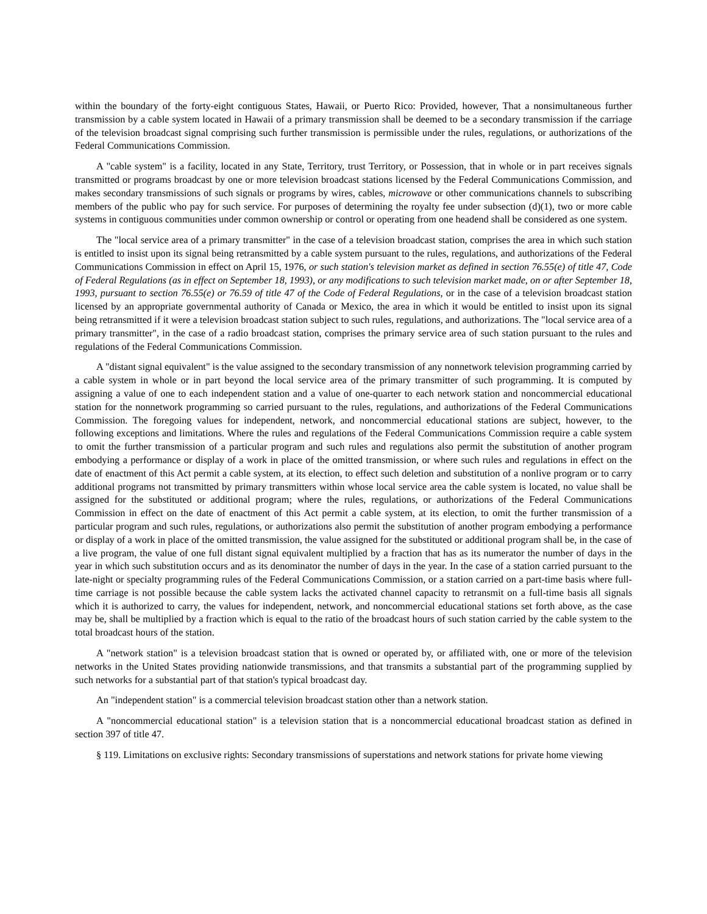within the boundary of the forty-eight contiguous States, Hawaii, or Puerto Rico: Provided, however, That a nonsimultaneous further transmission by a cable system located in Hawaii of a primary transmission shall be deemed to be a secondary transmission if the carriage of the television broadcast signal comprising such further transmission is permissible under the rules, regulations, or authorizations of the Federal Communications Commission.
A "cable system" is a facility, located in any State, Territory, trust Territory, or Possession, that in whole or in part receives signals transmitted or programs broadcast by one or more television broadcast stations licensed by the Federal Communications Commission, and makes secondary transmissions of such signals or programs by wires, cables, microwave or other communications channels to subscribing members of the public who pay for such service. For purposes of determining the royalty fee under subsection (d)(1), two or more cable systems in contiguous communities under common ownership or control or operating from one headend shall be considered as one system.
The "local service area of a primary transmitter" in the case of a television broadcast station, comprises the area in which such station is entitled to insist upon its signal being retransmitted by a cable system pursuant to the rules, regulations, and authorizations of the Federal Communications Commission in effect on April 15, 1976, or such station's television market as defined in section 76.55(e) of title 47, Code of Federal Regulations (as in effect on September 18, 1993), or any modifications to such television market made, on or after September 18, 1993, pursuant to section 76.55(e) or 76.59 of title 47 of the Code of Federal Regulations, or in the case of a television broadcast station licensed by an appropriate governmental authority of Canada or Mexico, the area in which it would be entitled to insist upon its signal being retransmitted if it were a television broadcast station subject to such rules, regulations, and authorizations. The "local service area of a primary transmitter", in the case of a radio broadcast station, comprises the primary service area of such station pursuant to the rules and regulations of the Federal Communications Commission.
A "distant signal equivalent" is the value assigned to the secondary transmission of any nonnetwork television programming carried by a cable system in whole or in part beyond the local service area of the primary transmitter of such programming. It is computed by assigning a value of one to each independent station and a value of one-quarter to each network station and noncommercial educational station for the nonnetwork programming so carried pursuant to the rules, regulations, and authorizations of the Federal Communications Commission. The foregoing values for independent, network, and noncommercial educational stations are subject, however, to the following exceptions and limitations. Where the rules and regulations of the Federal Communications Commission require a cable system to omit the further transmission of a particular program and such rules and regulations also permit the substitution of another program embodying a performance or display of a work in place of the omitted transmission, or where such rules and regulations in effect on the date of enactment of this Act permit a cable system, at its election, to effect such deletion and substitution of a nonlive program or to carry additional programs not transmitted by primary transmitters within whose local service area the cable system is located, no value shall be assigned for the substituted or additional program; where the rules, regulations, or authorizations of the Federal Communications Commission in effect on the date of enactment of this Act permit a cable system, at its election, to omit the further transmission of a particular program and such rules, regulations, or authorizations also permit the substitution of another program embodying a performance or display of a work in place of the omitted transmission, the value assigned for the substituted or additional program shall be, in the case of a live program, the value of one full distant signal equivalent multiplied by a fraction that has as its numerator the number of days in the year in which such substitution occurs and as its denominator the number of days in the year. In the case of a station carried pursuant to the late-night or specialty programming rules of the Federal Communications Commission, or a station carried on a part-time basis where full-time carriage is not possible because the cable system lacks the activated channel capacity to retransmit on a full-time basis all signals which it is authorized to carry, the values for independent, network, and noncommercial educational stations set forth above, as the case may be, shall be multiplied by a fraction which is equal to the ratio of the broadcast hours of such station carried by the cable system to the total broadcast hours of the station.
A "network station" is a television broadcast station that is owned or operated by, or affiliated with, one or more of the television networks in the United States providing nationwide transmissions, and that transmits a substantial part of the programming supplied by such networks for a substantial part of that station's typical broadcast day.
An "independent station" is a commercial television broadcast station other than a network station.
A "noncommercial educational station" is a television station that is a noncommercial educational broadcast station as defined in section 397 of title 47.
§ 119. Limitations on exclusive rights: Secondary transmissions of superstations and network stations for private home viewing